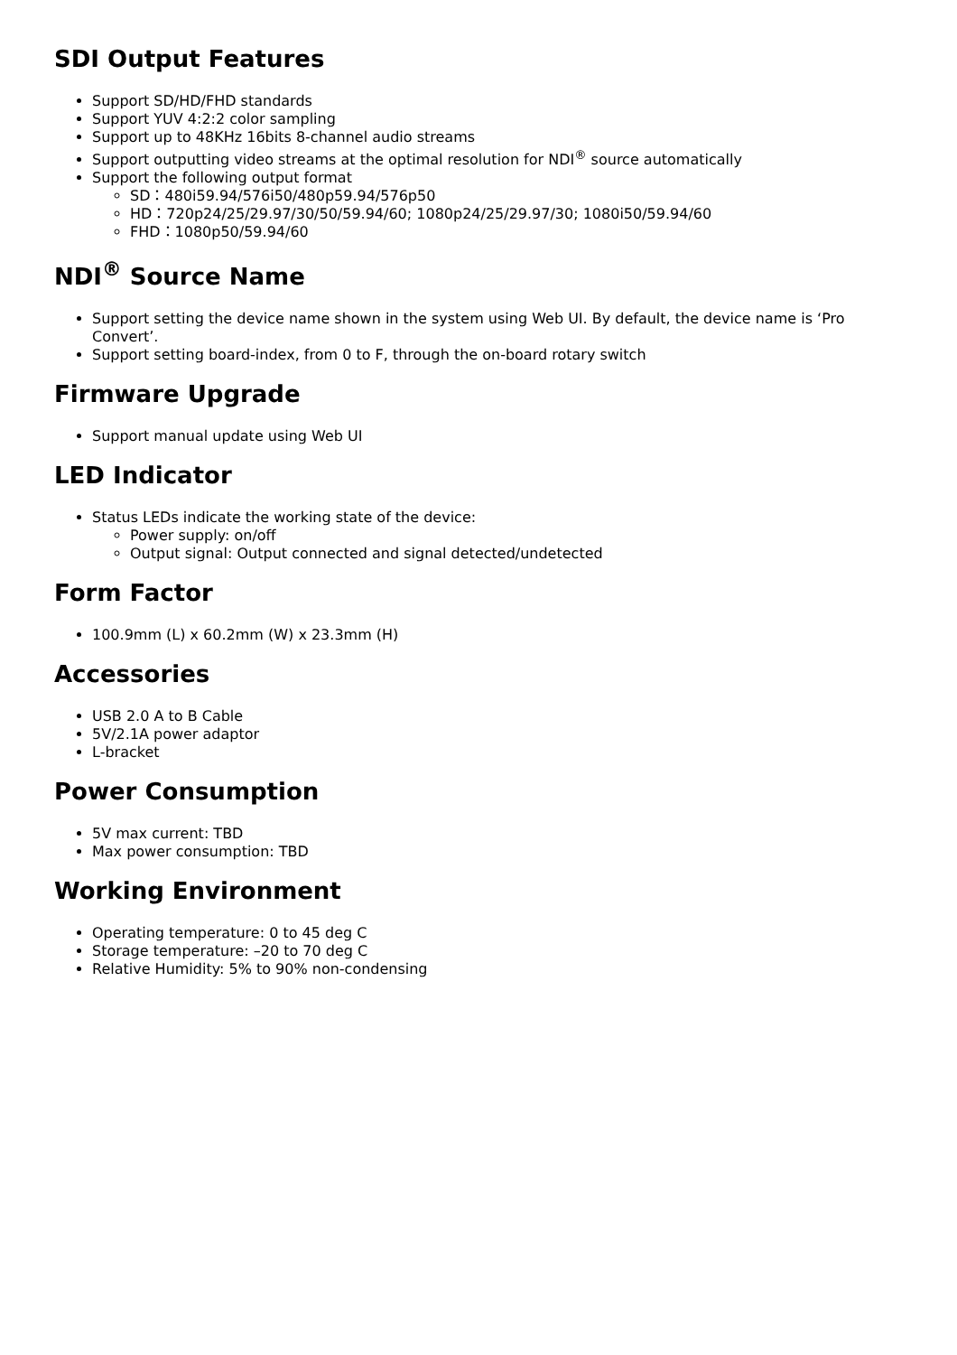SDI Output Features
Support SD/HD/FHD standards
Support YUV 4:2:2 color sampling
Support up to 48KHz 16bits 8-channel audio streams
Support outputting video streams at the optimal resolution for NDI<sup>®</sup> source automatically
Support the following output format
SD：480i59.94/576i50/480p59.94/576p50
HD：720p24/25/29.97/30/50/59.94/60; 1080p24/25/29.97/30; 1080i50/59.94/60
FHD：1080p50/59.94/60
NDI<sup>®</sup> Source Name
Support setting the device name shown in the system using Web UI. By default, the device name is ‘Pro Convert’.
Support setting board-index, from 0 to F, through the on-board rotary switch
Firmware Upgrade
Support manual update using Web UI
LED Indicator
Status LEDs indicate the working state of the device:
Power supply: on/off
Output signal: Output connected and signal detected/undetected
Form Factor
100.9mm (L) x 60.2mm (W) x 23.3mm (H)
Accessories
USB 2.0 A to B Cable
5V/2.1A power adaptor
L-bracket
Power Consumption
5V max current: TBD
Max power consumption: TBD
Working Environment
Operating temperature: 0 to 45 deg C
Storage temperature: –20 to 70 deg C
Relative Humidity: 5% to 90% non-condensing